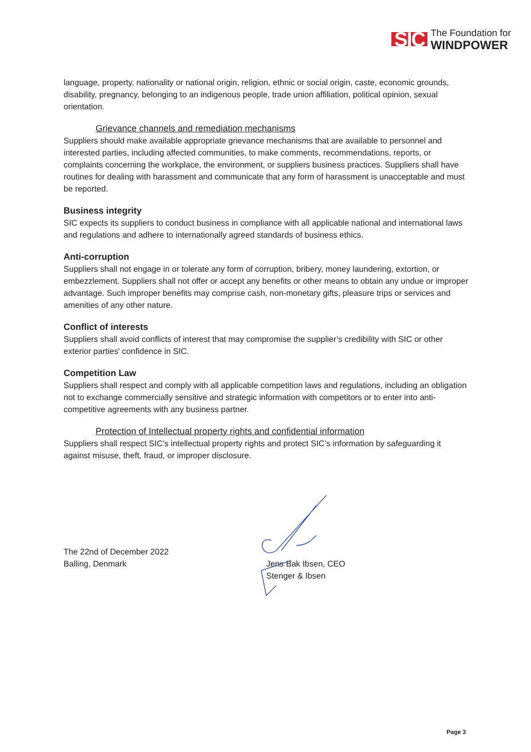SIC
The Foundation for
WINDPOWER
language, property, nationality or national origin, religion, ethnic or social origin, caste, economic grounds, disability, pregnancy, belonging to an indigenous people, trade union affiliation, political opinion, sexual orientation.
Grievance channels and remediation mechanisms
Suppliers should make available appropriate grievance mechanisms that are available to personnel and interested parties, including affected communities, to make comments, recommendations, reports, or complaints concerning the workplace, the environment, or suppliers business practices. Suppliers shall have routines for dealing with harassment and communicate that any form of harassment is unacceptable and must be reported.
Business integrity
SIC expects its suppliers to conduct business in compliance with all applicable national and international laws and regulations and adhere to internationally agreed standards of business ethics.
Anti-corruption
Suppliers shall not engage in or tolerate any form of corruption, bribery, money laundering, extortion, or embezzlement. Suppliers shall not offer or accept any benefits or other means to obtain any undue or improper advantage. Such improper benefits may comprise cash, non-monetary gifts, pleasure trips or services and amenities of any other nature.
Conflict of interests
Suppliers shall avoid conflicts of interest that may compromise the supplier’s credibility with SIC or other exterior parties' confidence in SIC.
Competition Law
Suppliers shall respect and comply with all applicable competition laws and regulations, including an obligation not to exchange commercially sensitive and strategic information with competitors or to enter into anti-competitive agreements with any business partner.
Protection of Intellectual property rights and confidential information
Suppliers shall respect SIC’s intellectual property rights and protect SIC’s information by safeguarding it against misuse, theft, fraud, or improper disclosure.
The 22nd of December 2022
Balling, Denmark
Jens Bak Ibsen, CEO
Stenger & Ibsen
Page 3